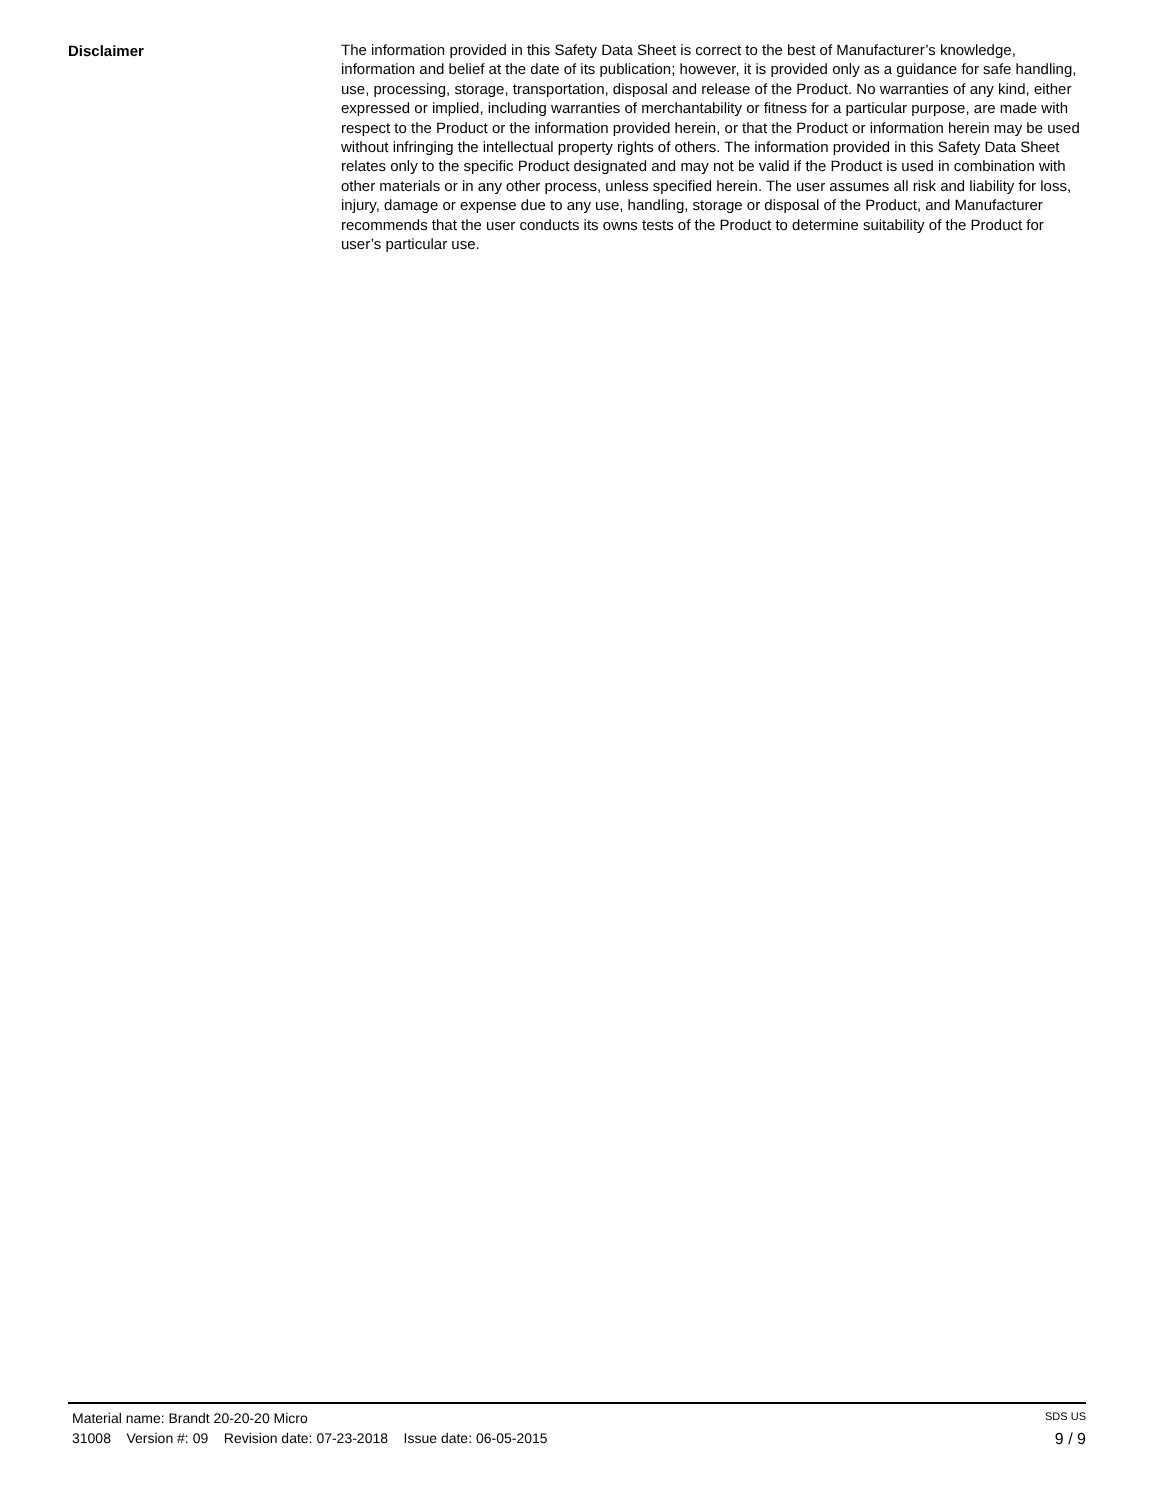Disclaimer
The information provided in this Safety Data Sheet is correct to the best of Manufacturer’s knowledge, information and belief at the date of its publication; however, it is provided only as a guidance for safe handling, use, processing, storage, transportation, disposal and release of the Product. No warranties of any kind, either expressed or implied, including warranties of merchantability or fitness for a particular purpose, are made with respect to the Product or the information provided herein, or that the Product or information herein may be used without infringing the intellectual property rights of others. The information provided in this Safety Data Sheet relates only to the specific Product designated and may not be valid if the Product is used in combination with other materials or in any other process, unless specified herein. The user assumes all risk and liability for loss, injury, damage or expense due to any use, handling, storage or disposal of the Product, and Manufacturer recommends that the user conducts its owns tests of the Product to determine suitability of the Product for user’s particular use.
Material name: Brandt 20-20-20 Micro SDS US
31008 Version #: 09 Revision date: 07-23-2018 Issue date: 06-05-2015 9 / 9